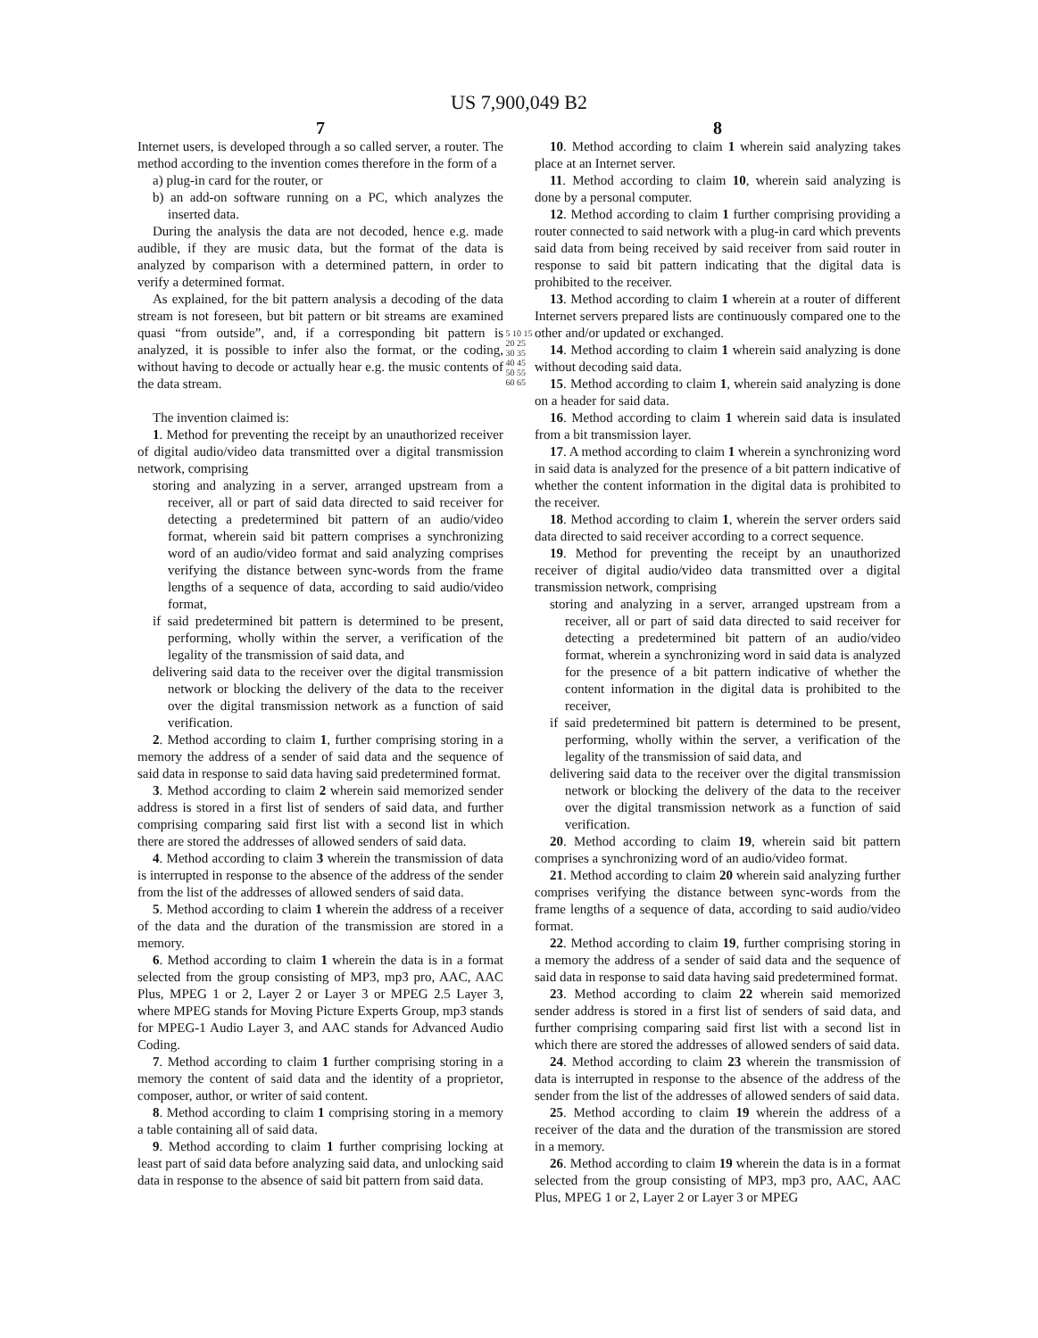US 7,900,049 B2
7
Internet users, is developed through a so called server, a router. The method according to the invention comes therefore in the form of a
a) plug-in card for the router, or
b) an add-on software running on a PC, which analyzes the inserted data.
During the analysis the data are not decoded, hence e.g. made audible, if they are music data, but the format of the data is analyzed by comparison with a determined pattern, in order to verify a determined format.
As explained, for the bit pattern analysis a decoding of the data stream is not foreseen, but bit pattern or bit streams are examined quasi “from outside”, and, if a corresponding bit pattern is analyzed, it is possible to infer also the format, or the coding, without having to decode or actually hear e.g. the music contents of the data stream.
The invention claimed is:
1. Method for preventing the receipt by an unauthorized receiver of digital audio/video data transmitted over a digital transmission network, comprising
storing and analyzing in a server, arranged upstream from a receiver, all or part of said data directed to said receiver for detecting a predetermined bit pattern of an audio/video format, wherein said bit pattern comprises a synchronizing word of an audio/video format and said analyzing comprises verifying the distance between sync-words from the frame lengths of a sequence of data, according to said audio/video format,
if said predetermined bit pattern is determined to be present, performing, wholly within the server, a verification of the legality of the transmission of said data, and
delivering said data to the receiver over the digital transmission network or blocking the delivery of the data to the receiver over the digital transmission network as a function of said verification.
2. Method according to claim 1, further comprising storing in a memory the address of a sender of said data and the sequence of said data in response to said data having said predetermined format.
3. Method according to claim 2 wherein said memorized sender address is stored in a first list of senders of said data, and further comprising comparing said first list with a second list in which there are stored the addresses of allowed senders of said data.
4. Method according to claim 3 wherein the transmission of data is interrupted in response to the absence of the address of the sender from the list of the addresses of allowed senders of said data.
5. Method according to claim 1 wherein the address of a receiver of the data and the duration of the transmission are stored in a memory.
6. Method according to claim 1 wherein the data is in a format selected from the group consisting of MP3, mp3 pro, AAC, AAC Plus, MPEG 1 or 2, Layer 2 or Layer 3 or MPEG 2.5 Layer 3, where MPEG stands for Moving Picture Experts Group, mp3 stands for MPEG-1 Audio Layer 3, and AAC stands for Advanced Audio Coding.
7. Method according to claim 1 further comprising storing in a memory the content of said data and the identity of a proprietor, composer, author, or writer of said content.
8. Method according to claim 1 comprising storing in a memory a table containing all of said data.
9. Method according to claim 1 further comprising locking at least part of said data before analyzing said data, and unlocking said data in response to the absence of said bit pattern from said data.
5 10 15 20 25 30 35 40 45 50 55 60 65
8
10. Method according to claim 1 wherein said analyzing takes place at an Internet server.
11. Method according to claim 10, wherein said analyzing is done by a personal computer.
12. Method according to claim 1 further comprising providing a router connected to said network with a plug-in card which prevents said data from being received by said receiver from said router in response to said bit pattern indicating that the digital data is prohibited to the receiver.
13. Method according to claim 1 wherein at a router of different Internet servers prepared lists are continuously compared one to the other and/or updated or exchanged.
14. Method according to claim 1 wherein said analyzing is done without decoding said data.
15. Method according to claim 1, wherein said analyzing is done on a header for said data.
16. Method according to claim 1 wherein said data is insulated from a bit transmission layer.
17. A method according to claim 1 wherein a synchronizing word in said data is analyzed for the presence of a bit pattern indicative of whether the content information in the digital data is prohibited to the receiver.
18. Method according to claim 1, wherein the server orders said data directed to said receiver according to a correct sequence.
19. Method for preventing the receipt by an unauthorized receiver of digital audio/video data transmitted over a digital transmission network, comprising
storing and analyzing in a server, arranged upstream from a receiver, all or part of said data directed to said receiver for detecting a predetermined bit pattern of an audio/video format, wherein a synchronizing word in said data is analyzed for the presence of a bit pattern indicative of whether the content information in the digital data is prohibited to the receiver,
if said predetermined bit pattern is determined to be present, performing, wholly within the server, a verification of the legality of the transmission of said data, and
delivering said data to the receiver over the digital transmission network or blocking the delivery of the data to the receiver over the digital transmission network as a function of said verification.
20. Method according to claim 19, wherein said bit pattern comprises a synchronizing word of an audio/video format.
21. Method according to claim 20 wherein said analyzing further comprises verifying the distance between sync-words from the frame lengths of a sequence of data, according to said audio/video format.
22. Method according to claim 19, further comprising storing in a memory the address of a sender of said data and the sequence of said data in response to said data having said predetermined format.
23. Method according to claim 22 wherein said memorized sender address is stored in a first list of senders of said data, and further comprising comparing said first list with a second list in which there are stored the addresses of allowed senders of said data.
24. Method according to claim 23 wherein the transmission of data is interrupted in response to the absence of the address of the sender from the list of the addresses of allowed senders of said data.
25. Method according to claim 19 wherein the address of a receiver of the data and the duration of the transmission are stored in a memory.
26. Method according to claim 19 wherein the data is in a format selected from the group consisting of MP3, mp3 pro, AAC, AAC Plus, MPEG 1 or 2, Layer 2 or Layer 3 or MPEG